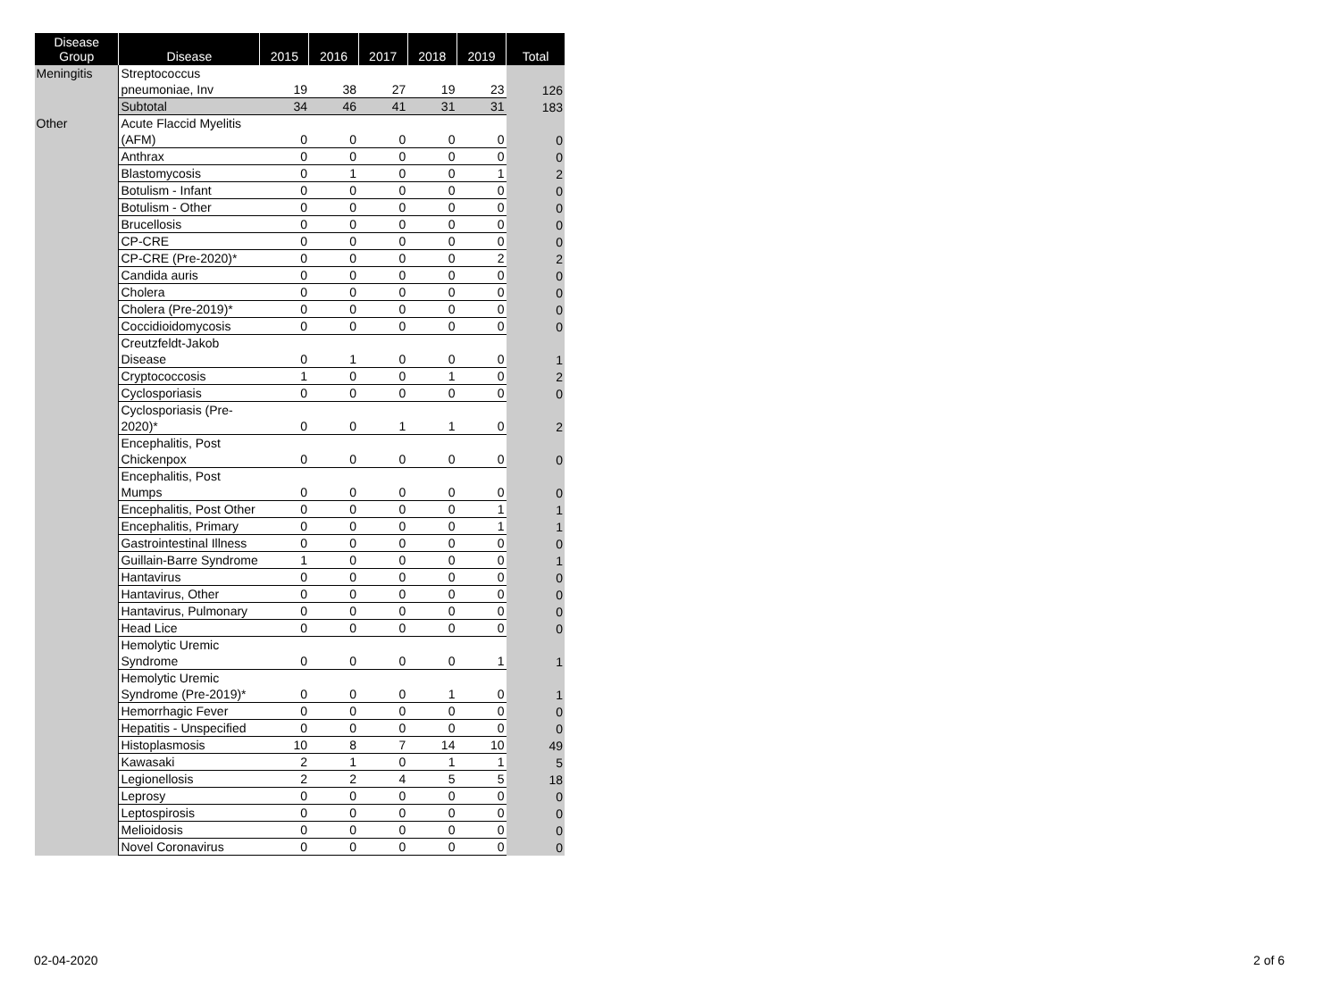| Disease Group | Disease | 2015 | 2016 | 2017 | 2018 | 2019 | Total |
| --- | --- | --- | --- | --- | --- | --- | --- |
| Meningitis | Streptococcus pneumoniae, Inv | 19 | 38 | 27 | 19 | 23 | 126 |
| | Subtotal | 34 | 46 | 41 | 31 | 31 | 183 |
| Other | Acute Flaccid Myelitis (AFM) | 0 | 0 | 0 | 0 | 0 | 0 |
| | Anthrax | 0 | 0 | 0 | 0 | 0 | 0 |
| | Blastomycosis | 0 | 1 | 0 | 0 | 1 | 2 |
| | Botulism - Infant | 0 | 0 | 0 | 0 | 0 | 0 |
| | Botulism - Other | 0 | 0 | 0 | 0 | 0 | 0 |
| | Brucellosis | 0 | 0 | 0 | 0 | 0 | 0 |
| | CP-CRE | 0 | 0 | 0 | 0 | 0 | 0 |
| | CP-CRE (Pre-2020)* | 0 | 0 | 0 | 0 | 2 | 2 |
| | Candida auris | 0 | 0 | 0 | 0 | 0 | 0 |
| | Cholera | 0 | 0 | 0 | 0 | 0 | 0 |
| | Cholera (Pre-2019)* | 0 | 0 | 0 | 0 | 0 | 0 |
| | Coccidioidomycosis | 0 | 0 | 0 | 0 | 0 | 0 |
| | Creutzfeldt-Jakob Disease | 0 | 1 | 0 | 0 | 0 | 1 |
| | Cryptococcosis | 1 | 0 | 0 | 1 | 0 | 2 |
| | Cyclosporiasis | 0 | 0 | 0 | 0 | 0 | 0 |
| | Cyclosporiasis (Pre-2020)* | 0 | 0 | 1 | 1 | 0 | 2 |
| | Encephalitis, Post Chickenpox | 0 | 0 | 0 | 0 | 0 | 0 |
| | Encephalitis, Post Mumps | 0 | 0 | 0 | 0 | 0 | 0 |
| | Encephalitis, Post Other | 0 | 0 | 0 | 0 | 1 | 1 |
| | Encephalitis, Primary | 0 | 0 | 0 | 0 | 1 | 1 |
| | Gastrointestinal Illness | 0 | 0 | 0 | 0 | 0 | 0 |
| | Guillain-Barre Syndrome | 1 | 0 | 0 | 0 | 0 | 1 |
| | Hantavirus | 0 | 0 | 0 | 0 | 0 | 0 |
| | Hantavirus, Other | 0 | 0 | 0 | 0 | 0 | 0 |
| | Hantavirus, Pulmonary | 0 | 0 | 0 | 0 | 0 | 0 |
| | Head Lice | 0 | 0 | 0 | 0 | 0 | 0 |
| | Hemolytic Uremic Syndrome | 0 | 0 | 0 | 0 | 1 | 1 |
| | Hemolytic Uremic Syndrome (Pre-2019)* | 0 | 0 | 0 | 1 | 0 | 1 |
| | Hemorrhagic Fever | 0 | 0 | 0 | 0 | 0 | 0 |
| | Hepatitis - Unspecified | 0 | 0 | 0 | 0 | 0 | 0 |
| | Histoplasmosis | 10 | 8 | 7 | 14 | 10 | 49 |
| | Kawasaki | 2 | 1 | 0 | 1 | 1 | 5 |
| | Legionellosis | 2 | 2 | 4 | 5 | 5 | 18 |
| | Leprosy | 0 | 0 | 0 | 0 | 0 | 0 |
| | Leptospirosis | 0 | 0 | 0 | 0 | 0 | 0 |
| | Melioidosis | 0 | 0 | 0 | 0 | 0 | 0 |
| | Novel Coronavirus | 0 | 0 | 0 | 0 | 0 | 0 |
02-04-2020 2 of 6